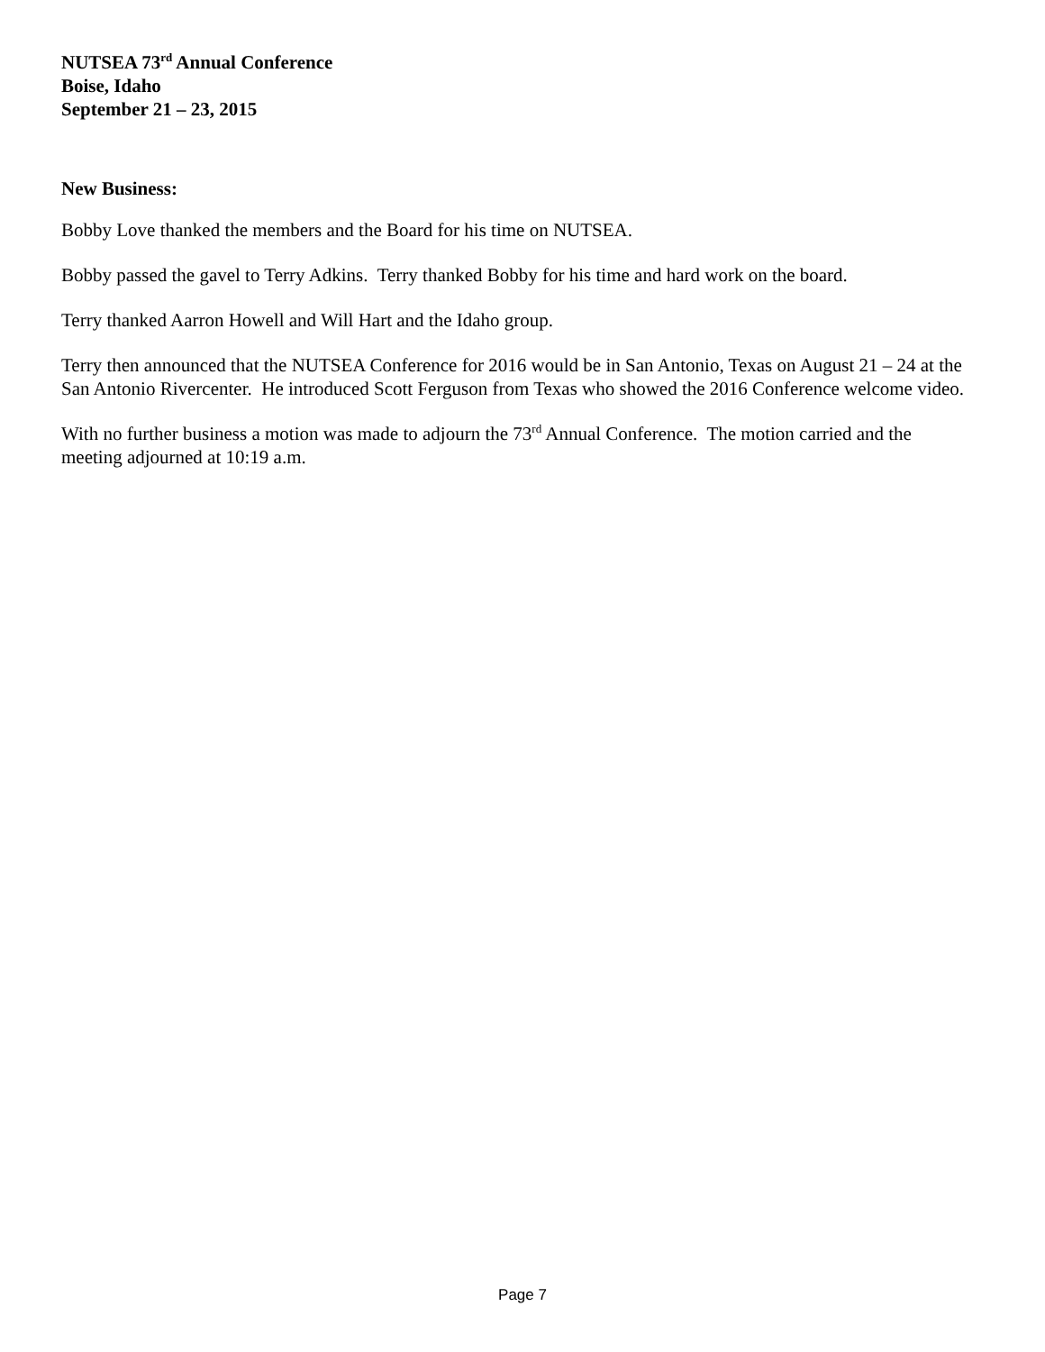NUTSEA 73<sup>rd</sup> Annual Conference
Boise, Idaho
September 21 – 23, 2015
New Business:
Bobby Love thanked the members and the Board for his time on NUTSEA.
Bobby passed the gavel to Terry Adkins. Terry thanked Bobby for his time and hard work on the board.
Terry thanked Aarron Howell and Will Hart and the Idaho group.
Terry then announced that the NUTSEA Conference for 2016 would be in San Antonio, Texas on August 21 – 24 at the San Antonio Rivercenter. He introduced Scott Ferguson from Texas who showed the 2016 Conference welcome video.
With no further business a motion was made to adjourn the 73<sup>rd</sup> Annual Conference. The motion carried and the meeting adjourned at 10:19 a.m.
Page 7